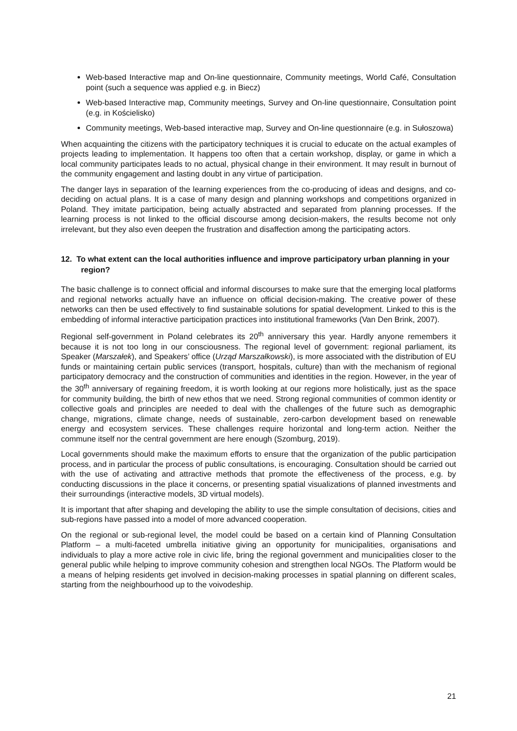Web-based Interactive map and On-line questionnaire, Community meetings, World Café, Consultation point (such a sequence was applied e.g. in Biecz)
Web-based Interactive map, Community meetings, Survey and On-line questionnaire, Consultation point (e.g. in Kościelisko)
Community meetings, Web-based interactive map, Survey and On-line questionnaire (e.g. in Sułoszowa)
When acquainting the citizens with the participatory techniques it is crucial to educate on the actual examples of projects leading to implementation. It happens too often that a certain workshop, display, or game in which a local community participates leads to no actual, physical change in their environment. It may result in burnout of the community engagement and lasting doubt in any virtue of participation.
The danger lays in separation of the learning experiences from the co-producing of ideas and designs, and co-deciding on actual plans. It is a case of many design and planning workshops and competitions organized in Poland. They imitate participation, being actually abstracted and separated from planning processes. If the learning process is not linked to the official discourse among decision-makers, the results become not only irrelevant, but they also even deepen the frustration and disaffection among the participating actors.
12. To what extent can the local authorities influence and improve participatory urban planning in your region?
The basic challenge is to connect official and informal discourses to make sure that the emerging local platforms and regional networks actually have an influence on official decision-making. The creative power of these networks can then be used effectively to find sustainable solutions for spatial development. Linked to this is the embedding of informal interactive participation practices into institutional frameworks (Van Den Brink, 2007).
Regional self-government in Poland celebrates its 20<sup>th</sup> anniversary this year. Hardly anyone remembers it because it is not too long in our consciousness. The regional level of government: regional parliament, its Speaker (Marszałek), and Speakers’ office (Urząd Marszałkowski), is more associated with the distribution of EU funds or maintaining certain public services (transport, hospitals, culture) than with the mechanism of regional participatory democracy and the construction of communities and identities in the region. However, in the year of the 30<sup>th</sup> anniversary of regaining freedom, it is worth looking at our regions more holistically, just as the space for community building, the birth of new ethos that we need. Strong regional communities of common identity or collective goals and principles are needed to deal with the challenges of the future such as demographic change, migrations, climate change, needs of sustainable, zero-carbon development based on renewable energy and ecosystem services. These challenges require horizontal and long-term action. Neither the commune itself nor the central government are here enough (Szomburg, 2019).
Local governments should make the maximum efforts to ensure that the organization of the public participation process, and in particular the process of public consultations, is encouraging. Consultation should be carried out with the use of activating and attractive methods that promote the effectiveness of the process, e.g. by conducting discussions in the place it concerns, or presenting spatial visualizations of planned investments and their surroundings (interactive models, 3D virtual models).
It is important that after shaping and developing the ability to use the simple consultation of decisions, cities and sub-regions have passed into a model of more advanced cooperation.
On the regional or sub-regional level, the model could be based on a certain kind of Planning Consultation Platform – a multi-faceted umbrella initiative giving an opportunity for municipalities, organisations and individuals to play a more active role in civic life, bring the regional government and municipalities closer to the general public while helping to improve community cohesion and strengthen local NGOs. The Platform would be a means of helping residents get involved in decision-making processes in spatial planning on different scales, starting from the neighbourhood up to the voivodeship.
21